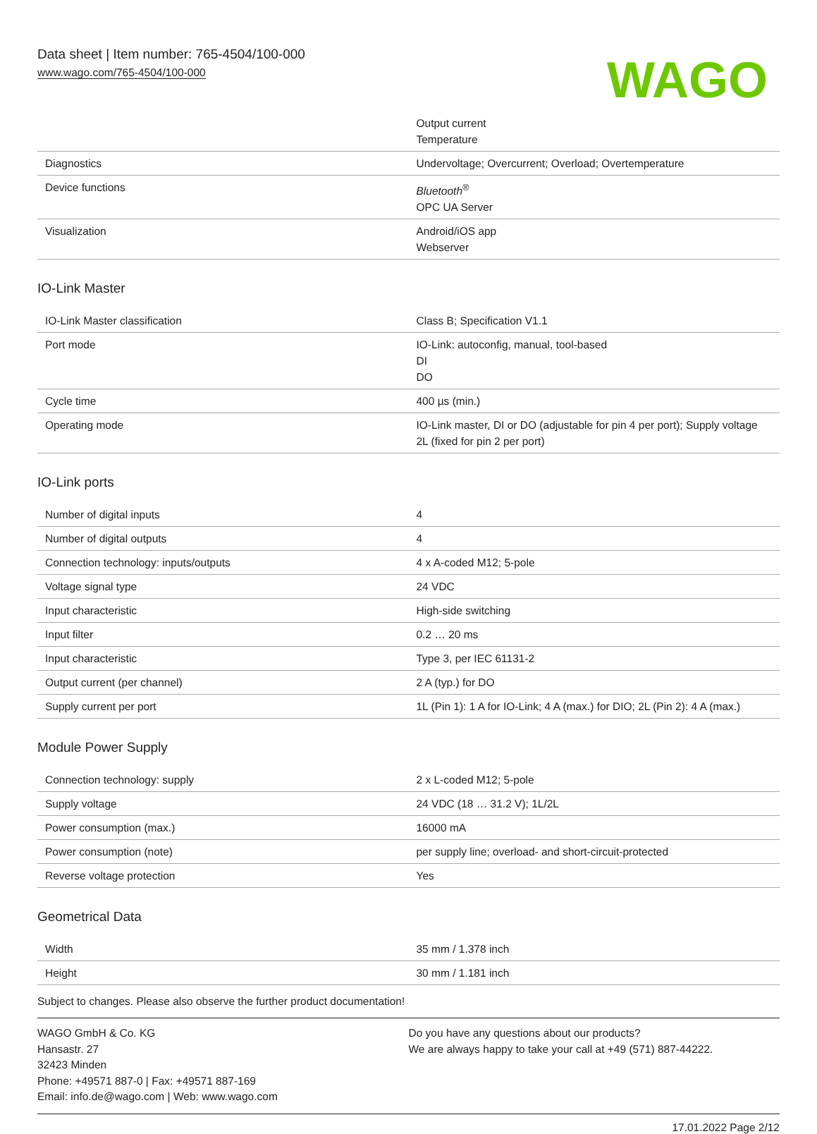Data sheet | Item number: 765-4504/100-000
www.wago.com/765-4504/100-000
WAGO
| | Output current Temperature |
| Diagnostics | Undervoltage; Overcurrent; Overload; Overtemperature |
| Device functions | Bluetooth<sup>®</sup> OPC UA Server |
| Visualization | Android/iOS app Webserver |
IO-Link Master
| IO-Link Master classification | Class B; Specification V1.1 |
| Port mode | IO-Link: autoconfig, manual, tool-based DI DO |
| Cycle time | 400 µs (min.) |
| Operating mode | IO-Link master, DI or DO (adjustable for pin 4 per port); Supply voltage 2L (fixed for pin 2 per port) |
IO-Link ports
| Number of digital inputs | 4 |
| Number of digital outputs | 4 |
| Connection technology: inputs/outputs | 4 x A-coded M12; 5-pole |
| Voltage signal type | 24 VDC |
| Input characteristic | High-side switching |
| Input filter | 0.2 … 20 ms |
| Input characteristic | Type 3, per IEC 61131-2 |
| Output current (per channel) | 2 A (typ.) for DO |
| Supply current per port | 1L (Pin 1): 1 A for IO-Link; 4 A (max.) for DIO; 2L (Pin 2): 4 A (max.) |
Module Power Supply
| Connection technology: supply | 2 x L-coded M12; 5-pole |
| Supply voltage | 24 VDC (18 … 31.2 V); 1L/2L |
| Power consumption (max.) | 16000 mA |
| Power consumption (note) | per supply line; overload- and short-circuit-protected |
| Reverse voltage protection | Yes |
Geometrical Data
| Width | 35 mm / 1.378 inch |
| Height | 30 mm / 1.181 inch |
Subject to changes. Please also observe the further product documentation!
WAGO GmbH & Co. KG
Hansastr. 27
32423 Minden
Phone: +49571 887-0 | Fax: +49571 887-169
Email: info.de@wago.com | Web: www.wago.com
Do you have any questions about our products?
We are always happy to take your call at +49 (571) 887-44222.
17.01.2022 Page 2/12